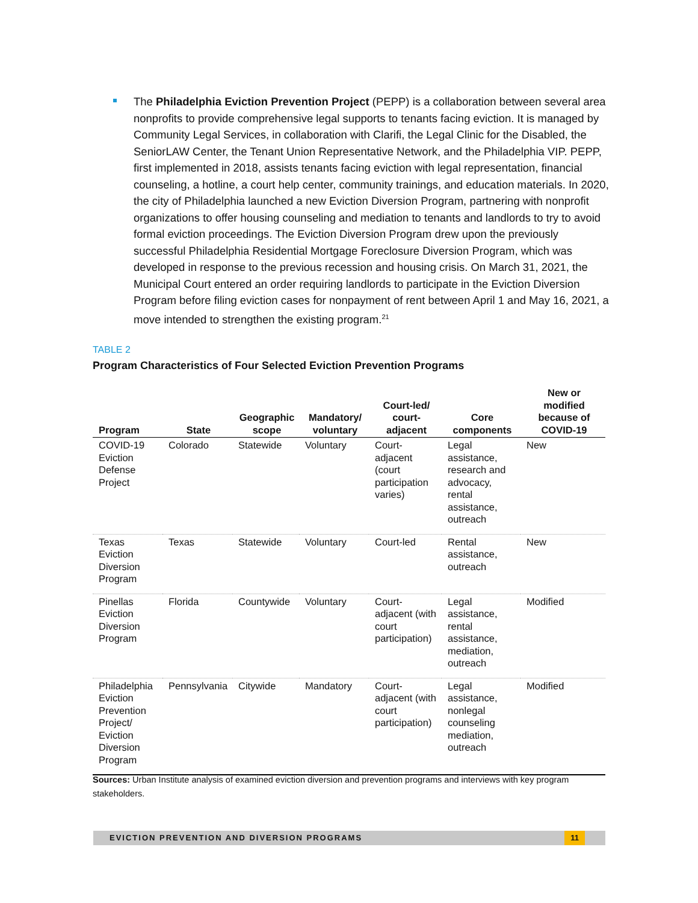The Philadelphia Eviction Prevention Project (PEPP) is a collaboration between several area nonprofits to provide comprehensive legal supports to tenants facing eviction. It is managed by Community Legal Services, in collaboration with Clarifi, the Legal Clinic for the Disabled, the SeniorLAW Center, the Tenant Union Representative Network, and the Philadelphia VIP. PEPP, first implemented in 2018, assists tenants facing eviction with legal representation, financial counseling, a hotline, a court help center, community trainings, and education materials. In 2020, the city of Philadelphia launched a new Eviction Diversion Program, partnering with nonprofit organizations to offer housing counseling and mediation to tenants and landlords to try to avoid formal eviction proceedings. The Eviction Diversion Program drew upon the previously successful Philadelphia Residential Mortgage Foreclosure Diversion Program, which was developed in response to the previous recession and housing crisis. On March 31, 2021, the Municipal Court entered an order requiring landlords to participate in the Eviction Diversion Program before filing eviction cases for nonpayment of rent between April 1 and May 16, 2021, a move intended to strengthen the existing program.<sup>21</sup>
TABLE 2
Program Characteristics of Four Selected Eviction Prevention Programs
| Program | State | Geographic scope | Mandatory/ voluntary | Court-led/ court-adjacent | Core components | New or modified because of COVID-19 |
| --- | --- | --- | --- | --- | --- | --- |
| COVID-19 Eviction Defense Project | Colorado | Statewide | Voluntary | Court-adjacent (court participation varies) | Legal assistance, research and advocacy, rental assistance, outreach | New |
| Texas Eviction Diversion Program | Texas | Statewide | Voluntary | Court-led | Rental assistance, outreach | New |
| Pinellas Eviction Diversion Program | Florida | Countywide | Voluntary | Court-adjacent (with court participation) | Legal assistance, rental assistance, mediation, outreach | Modified |
| Philadelphia Eviction Prevention Project/ Eviction Diversion Program | Pennsylvania | Citywide | Mandatory | Court-adjacent (with court participation) | Legal assistance, nonlegal counseling mediation, outreach | Modified |
Sources: Urban Institute analysis of examined eviction diversion and prevention programs and interviews with key program stakeholders.
EVICTION PREVENTION AND DIVERSION PROGRAMS
11